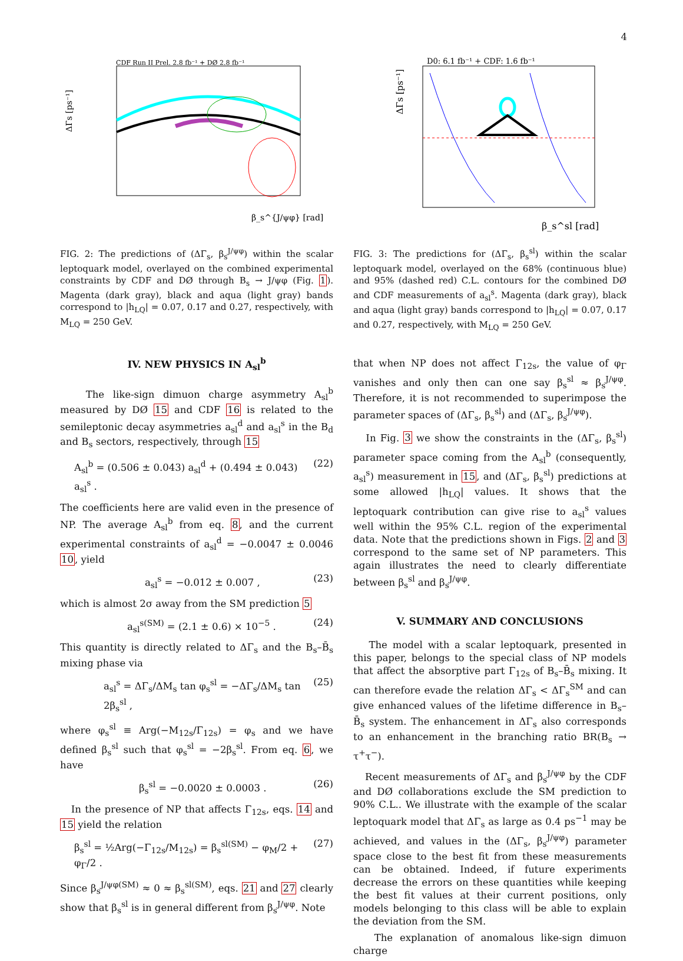4
CDF Run II Prel. 2.8 fb⁻¹ + DØ 2.8 fb⁻¹
β_s^{J/ψφ} [rad]
ΔΓs [ps⁻¹]
FIG. 2: The predictions of (ΔΓ<sub>s</sub>, β<sub>s</sub><sup>J/ψφ</sup>) within the scalar leptoquark model, overlayed on the combined experimental constraints by CDF and DØ through B<sub>s</sub> → J/ψφ (Fig. 1). Magenta (dark gray), black and aqua (light gray) bands correspond to |h<sub>LQ</sub>| = 0.07, 0.17 and 0.27, respectively, with M<sub>LQ</sub> = 250 GeV.
IV. NEW PHYSICS IN A<sub>sl</sub><sup>b</sup>
The like-sign dimuon charge asymmetry A<sub>sl</sub><sup>b</sup> measured by DØ 15 and CDF 16 is related to the semileptonic decay asymmetries a<sub>sl</sub><sup>d</sup> and a<sub>sl</sub><sup>s</sup> in the B<sub>d</sub> and B<sub>s</sub> sectors, respectively, through 15
A<sub>sl</sub><sup>b</sup> = (0.506 ± 0.043) a<sub>sl</sub><sup>d</sup> + (0.494 ± 0.043) a<sub>sl</sub><sup>s</sup> . (22)
The coefficients here are valid even in the presence of NP. The average A<sub>sl</sub><sup>b</sup> from eq. 8, and the current experimental constraints of a<sub>sl</sub><sup>d</sup> = −0.0047 ± 0.0046 10, yield
a<sub>sl</sub><sup>s</sup> = −0.012 ± 0.007 , (23)
which is almost 2σ away from the SM prediction 5
a<sub>sl</sub><sup>s(SM)</sup> = (2.1 ± 0.6) × 10<sup>−5</sup> . (24)
This quantity is directly related to ΔΓ<sub>s</sub> and the B<sub>s</sub>–B̄<sub>s</sub> mixing phase via
a<sub>sl</sub><sup>s</sup> = ΔΓ<sub>s</sub>/ΔM<sub>s</sub> tan φ<sub>s</sub><sup>sl</sup> = −ΔΓ<sub>s</sub>/ΔM<sub>s</sub> tan 2β<sub>s</sub><sup>sl</sup> , (25)
where φ<sub>s</sub><sup>sl</sup> ≡ Arg(−M<sub>12s</sub>/Γ<sub>12s</sub>) = φ<sub>s</sub> and we have defined β<sub>s</sub><sup>sl</sup> such that φ<sub>s</sub><sup>sl</sup> = −2β<sub>s</sub><sup>sl</sup>. From eq. 6, we have
β<sub>s</sub><sup>sl</sup> = −0.0020 ± 0.0003 . (26)
In the presence of NP that affects Γ<sub>12s</sub>, eqs. 14 and 15 yield the relation
β<sub>s</sub><sup>sl</sup> = ½Arg(−Γ<sub>12s</sub>/M<sub>12s</sub>) = β<sub>s</sub><sup>sl(SM)</sup> − φ<sub>M</sub>/2 + φ<sub>Γ</sub>/2 . (27)
Since β<sub>s</sub><sup>J/ψφ(SM)</sup> ≈ 0 ≈ β<sub>s</sub><sup>sl(SM)</sup>, eqs. 21 and 27 clearly show that β<sub>s</sub><sup>sl</sup> is in general different from β<sub>s</sub><sup>J/ψφ</sup>. Note
D0: 6.1 fb⁻¹ + CDF: 1.6 fb⁻¹
β_s^sl [rad]
ΔΓs [ps⁻¹]
FIG. 3: The predictions for (ΔΓ<sub>s</sub>, β<sub>s</sub><sup>sl</sup>) within the scalar leptoquark model, overlayed on the 68% (continuous blue) and 95% (dashed red) C.L. contours for the combined DØ and CDF measurements of a<sub>sl</sub><sup>s</sup>. Magenta (dark gray), black and aqua (light gray) bands correspond to |h<sub>LQ</sub>| = 0.07, 0.17 and 0.27, respectively, with M<sub>LQ</sub> = 250 GeV.
that when NP does not affect Γ<sub>12s</sub>, the value of φ<sub>Γ</sub> vanishes and only then can one say β<sub>s</sub><sup>sl</sup> ≈ β<sub>s</sub><sup>J/ψφ</sup>. Therefore, it is not recommended to superimpose the parameter spaces of (ΔΓ<sub>s</sub>, β<sub>s</sub><sup>sl</sup>) and (ΔΓ<sub>s</sub>, β<sub>s</sub><sup>J/ψφ</sup>).
In Fig. 3 we show the constraints in the (ΔΓ<sub>s</sub>, β<sub>s</sub><sup>sl</sup>) parameter space coming from the A<sub>sl</sub><sup>b</sup> (consequently, a<sub>sl</sub><sup>s</sup>) measurement in 15, and (ΔΓ<sub>s</sub>, β<sub>s</sub><sup>sl</sup>) predictions at some allowed |h<sub>LQ</sub>| values. It shows that the leptoquark contribution can give rise to a<sub>sl</sub><sup>s</sup> values well within the 95% C.L. region of the experimental data. Note that the predictions shown in Figs. 2 and 3 correspond to the same set of NP parameters. This again illustrates the need to clearly differentiate between β<sub>s</sub><sup>sl</sup> and β<sub>s</sub><sup>J/ψφ</sup>.
V. SUMMARY AND CONCLUSIONS
The model with a scalar leptoquark, presented in this paper, belongs to the special class of NP models that affect the absorptive part Γ<sub>12s</sub> of B<sub>s</sub>–B̄<sub>s</sub> mixing. It can therefore evade the relation ΔΓ<sub>s</sub> < ΔΓ<sub>s</sub><sup>SM</sup> and can give enhanced values of the lifetime difference in B<sub>s</sub>–B̄<sub>s</sub> system. The enhancement in ΔΓ<sub>s</sub> also corresponds to an enhancement in the branching ratio BR(B<sub>s</sub> → τ<sup>+</sup>τ<sup>−</sup>).
Recent measurements of ΔΓ<sub>s</sub> and β<sub>s</sub><sup>J/ψφ</sup> by the CDF and DØ collaborations exclude the SM prediction to 90% C.L.. We illustrate with the example of the scalar leptoquark model that ΔΓ<sub>s</sub> as large as 0.4 ps<sup>−1</sup> may be achieved, and values in the (ΔΓ<sub>s</sub>, β<sub>s</sub><sup>J/ψφ</sup>) parameter space close to the best fit from these measurements can be obtained. Indeed, if future experiments decrease the errors on these quantities while keeping the best fit values at their current positions, only models belonging to this class will be able to explain the deviation from the SM.
The explanation of anomalous like-sign dimuon charge